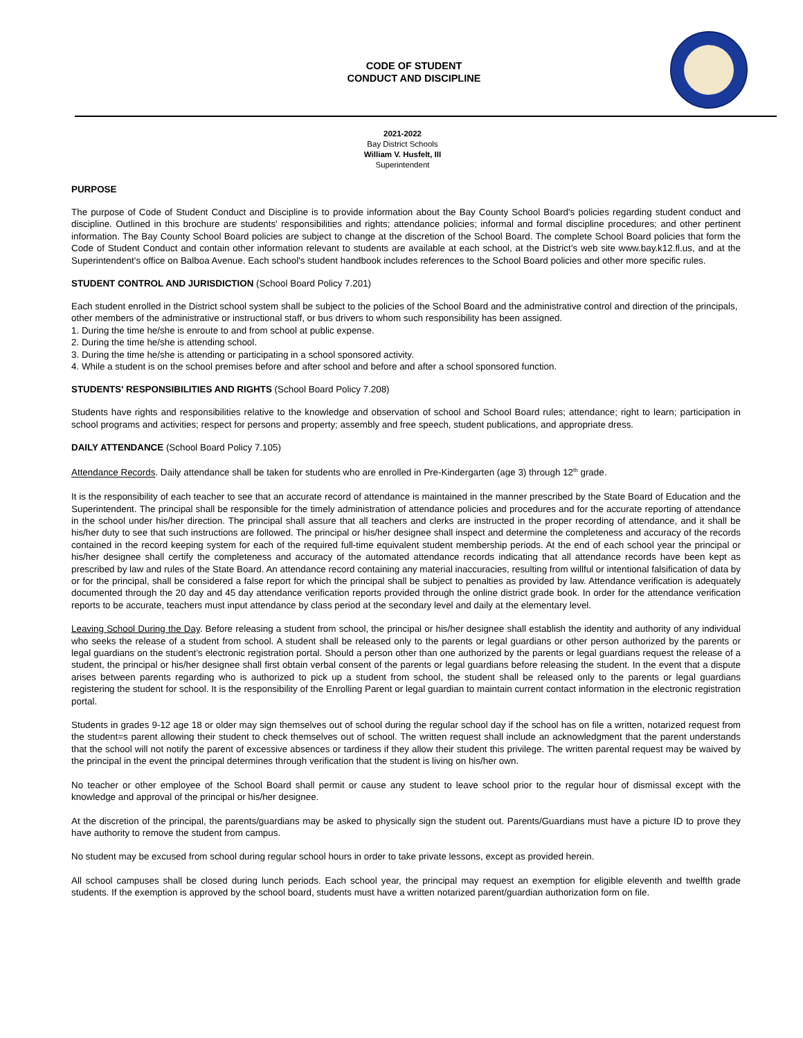CODE OF STUDENT
CONDUCT AND DISCIPLINE
2021-2022
Bay District Schools
William V. Husfelt, III
Superintendent
PURPOSE
The purpose of Code of Student Conduct and Discipline is to provide information about the Bay County School Board's policies regarding student conduct and discipline. Outlined in this brochure are students' responsibilities and rights; attendance policies; informal and formal discipline procedures; and other pertinent information. The Bay County School Board policies are subject to change at the discretion of the School Board. The complete School Board policies that form the Code of Student Conduct and contain other information relevant to students are available at each school, at the District’s web site www.bay.k12.fl.us, and at the Superintendent's office on Balboa Avenue. Each school's student handbook includes references to the School Board policies and other more specific rules.
STUDENT CONTROL AND JURISDICTION (School Board Policy 7.201)
Each student enrolled in the District school system shall be subject to the policies of the School Board and the administrative control and direction of the principals, other members of the administrative or instructional staff, or bus drivers to whom such responsibility has been assigned.
1. During the time he/she is enroute to and from school at public expense.
2. During the time he/she is attending school.
3. During the time he/she is attending or participating in a school sponsored activity.
4. While a student is on the school premises before and after school and before and after a school sponsored function.
STUDENTS' RESPONSIBILITIES AND RIGHTS (School Board Policy 7.208)
Students have rights and responsibilities relative to the knowledge and observation of school and School Board rules; attendance; right to learn; participation in school programs and activities; respect for persons and property; assembly and free speech, student publications, and appropriate dress.
DAILY ATTENDANCE (School Board Policy 7.105)
Attendance Records. Daily attendance shall be taken for students who are enrolled in Pre-Kindergarten (age 3) through 12<sup>th</sup> grade.
It is the responsibility of each teacher to see that an accurate record of attendance is maintained in the manner prescribed by the State Board of Education and the Superintendent. The principal shall be responsible for the timely administration of attendance policies and procedures and for the accurate reporting of attendance in the school under his/her direction. The principal shall assure that all teachers and clerks are instructed in the proper recording of attendance, and it shall be his/her duty to see that such instructions are followed. The principal or his/her designee shall inspect and determine the completeness and accuracy of the records contained in the record keeping system for each of the required full-time equivalent student membership periods. At the end of each school year the principal or his/her designee shall certify the completeness and accuracy of the automated attendance records indicating that all attendance records have been kept as prescribed by law and rules of the State Board. An attendance record containing any material inaccuracies, resulting from willful or intentional falsification of data by or for the principal, shall be considered a false report for which the principal shall be subject to penalties as provided by law. Attendance verification is adequately documented through the 20 day and 45 day attendance verification reports provided through the online district grade book. In order for the attendance verification reports to be accurate, teachers must input attendance by class period at the secondary level and daily at the elementary level.
Leaving School During the Day. Before releasing a student from school, the principal or his/her designee shall establish the identity and authority of any individual who seeks the release of a student from school. A student shall be released only to the parents or legal guardians or other person authorized by the parents or legal guardians on the student’s electronic registration portal. Should a person other than one authorized by the parents or legal guardians request the release of a student, the principal or his/her designee shall first obtain verbal consent of the parents or legal guardians before releasing the student. In the event that a dispute arises between parents regarding who is authorized to pick up a student from school, the student shall be released only to the parents or legal guardians registering the student for school. It is the responsibility of the Enrolling Parent or legal guardian to maintain current contact information in the electronic registration portal.
Students in grades 9-12 age 18 or older may sign themselves out of school during the regular school day if the school has on file a written, notarized request from the student=s parent allowing their student to check themselves out of school. The written request shall include an acknowledgment that the parent understands that the school will not notify the parent of excessive absences or tardiness if they allow their student this privilege. The written parental request may be waived by the principal in the event the principal determines through verification that the student is living on his/her own.
No teacher or other employee of the School Board shall permit or cause any student to leave school prior to the regular hour of dismissal except with the knowledge and approval of the principal or his/her designee.
At the discretion of the principal, the parents/guardians may be asked to physically sign the student out. Parents/Guardians must have a picture ID to prove they have authority to remove the student from campus.
No student may be excused from school during regular school hours in order to take private lessons, except as provided herein.
All school campuses shall be closed during lunch periods. Each school year, the principal may request an exemption for eligible eleventh and twelfth grade students. If the exemption is approved by the school board, students must have a written notarized parent/guardian authorization form on file.